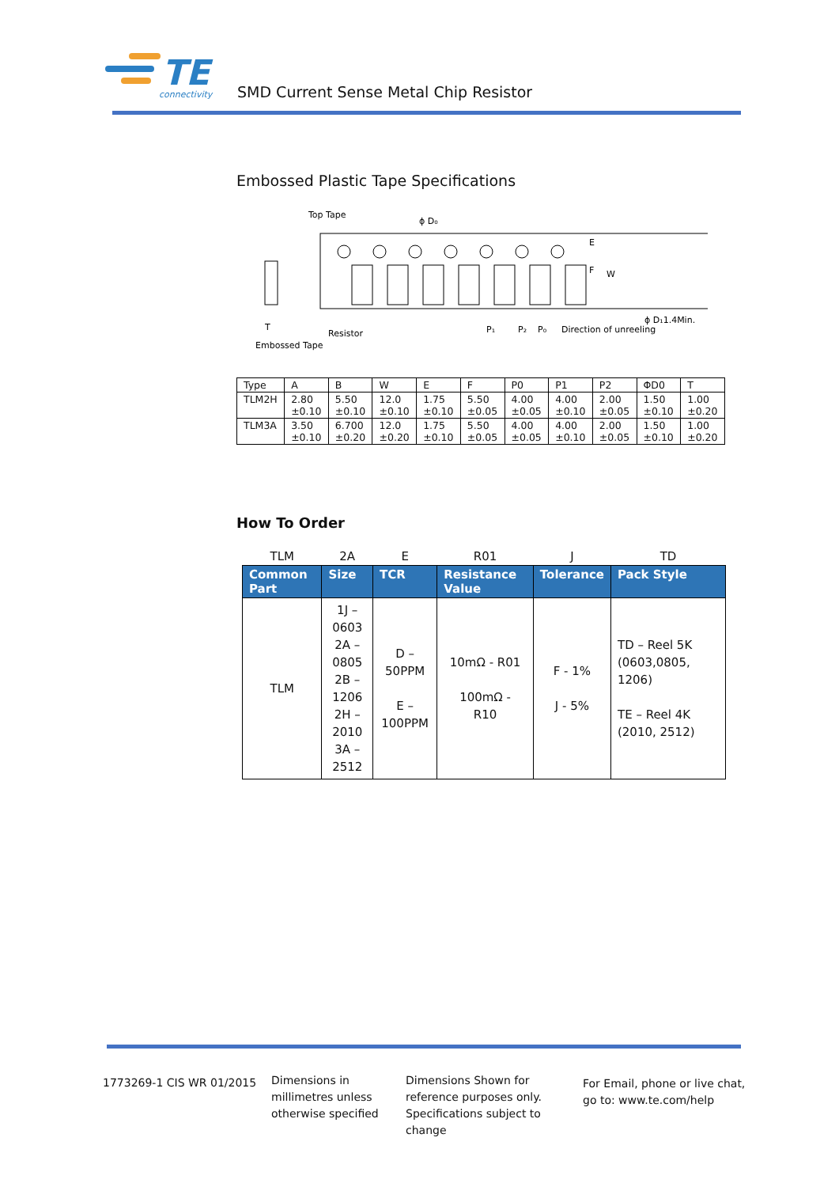TE
connectivity
SMD Current Sense Metal Chip Resistor
Embossed Plastic Tape Specifications
Top Tape
ϕ D₀
E
F
W
ϕ D₁1.4Min.
P₁
P₂
P₀
Direction of unreeling
T
Resistor
Embossed Tape
| Type | A | B | W | E | F | P0 | P1 | P2 | ΦD0 | T |
| TLM2H | 2.80 ±0.10 | 5.50 ±0.10 | 12.0 ±0.10 | 1.75 ±0.10 | 5.50 ±0.05 | 4.00 ±0.05 | 4.00 ±0.10 | 2.00 ±0.05 | 1.50 ±0.10 | 1.00 ±0.20 |
| TLM3A | 3.50 ±0.10 | 6.700 ±0.20 | 12.0 ±0.20 | 1.75 ±0.10 | 5.50 ±0.05 | 4.00 ±0.05 | 4.00 ±0.10 | 2.00 ±0.05 | 1.50 ±0.10 | 1.00 ±0.20 |
How To Order
| TLM | 2A | E | R01 | J | TD |
| Common Part | Size | TCR | Resistance Value | Tolerance | Pack Style |
| TLM | 1J – 0603 2A – 0805 2B – 1206 2H – 2010 3A – 2512 | D – 50PPM E – 100PPM | 10mΩ - R01 100mΩ - R10 | F - 1% J - 5% | TD – Reel 5K (0603,0805, 1206) TE – Reel 4K (2010, 2512) |
1773269-1 CIS WR 01/2015
Dimensions in
millimetres unless
otherwise specified
Dimensions Shown for
reference purposes only.
Specifications subject to
change
For Email, phone or live chat,
go to: www.te.com/help